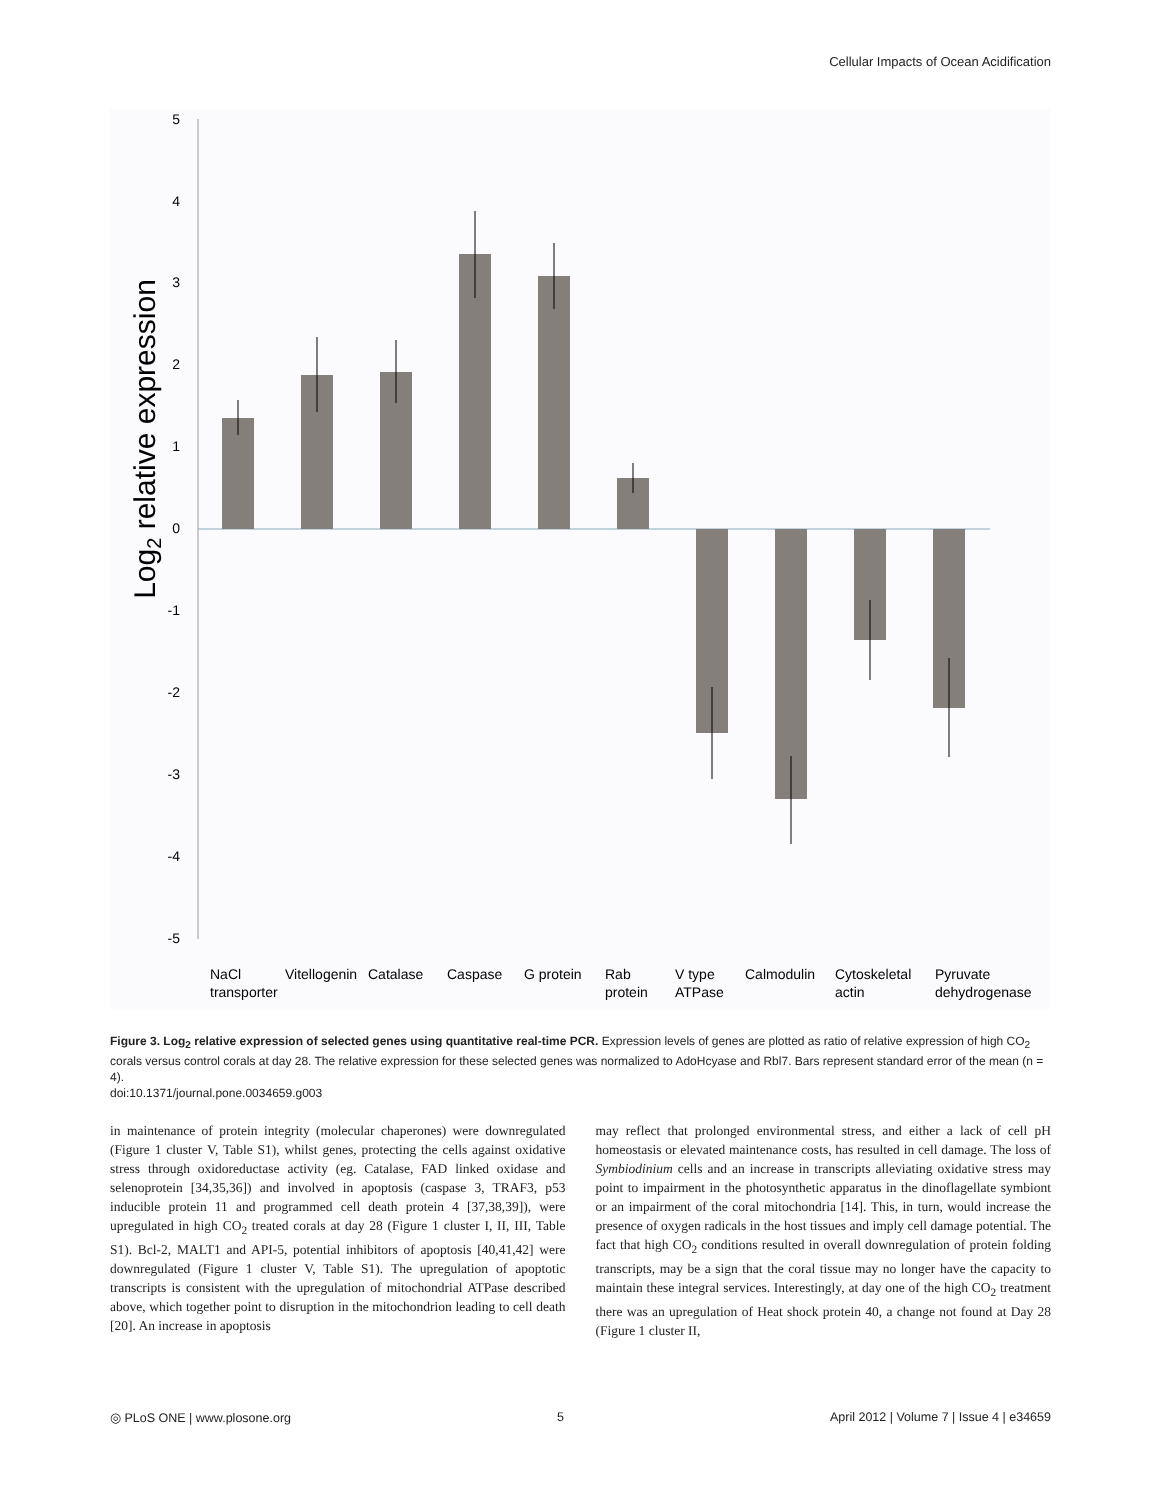Cellular Impacts of Ocean Acidification
Log2 relative expression
5
4
3
2
1
0
-1
-2
-3
-4
-5
NaCl
transporter
Vitellogenin
Catalase
Caspase
G protein
Rab
protein
V type
ATPase
Calmodulin
Cytoskeletal
actin
Pyruvate
dehydrogenase
Figure 3. Log<sub>2</sub> relative expression of selected genes using quantitative real-time PCR. Expression levels of genes are plotted as ratio of relative expression of high CO<sub>2</sub> corals versus control corals at day 28. The relative expression for these selected genes was normalized to AdoHcyase and Rbl7. Bars represent standard error of the mean (n = 4).
doi:10.1371/journal.pone.0034659.g003
in maintenance of protein integrity (molecular chaperones) were downregulated (Figure 1 cluster V, Table S1), whilst genes, protecting the cells against oxidative stress through oxidoreductase activity (eg. Catalase, FAD linked oxidase and selenoprotein [34,35,36]) and involved in apoptosis (caspase 3, TRAF3, p53 inducible protein 11 and programmed cell death protein 4 [37,38,39]), were upregulated in high CO<sub>2</sub> treated corals at day 28 (Figure 1 cluster I, II, III, Table S1). Bcl-2, MALT1 and API-5, potential inhibitors of apoptosis [40,41,42] were downregulated (Figure 1 cluster V, Table S1). The upregulation of apoptotic transcripts is consistent with the upregulation of mitochondrial ATPase described above, which together point to disruption in the mitochondrion leading to cell death [20]. An increase in apoptosis
may reflect that prolonged environmental stress, and either a lack of cell pH homeostasis or elevated maintenance costs, has resulted in cell damage. The loss of Symbiodinium cells and an increase in transcripts alleviating oxidative stress may point to impairment in the photosynthetic apparatus in the dinoflagellate symbiont or an impairment of the coral mitochondria [14]. This, in turn, would increase the presence of oxygen radicals in the host tissues and imply cell damage potential. The fact that high CO<sub>2</sub> conditions resulted in overall downregulation of protein folding transcripts, may be a sign that the coral tissue may no longer have the capacity to maintain these integral services. Interestingly, at day one of the high CO<sub>2</sub> treatment there was an upregulation of Heat shock protein 40, a change not found at Day 28 (Figure 1 cluster II,
◎ PLoS ONE | www.plosone.org 5 April 2012 | Volume 7 | Issue 4 | e34659